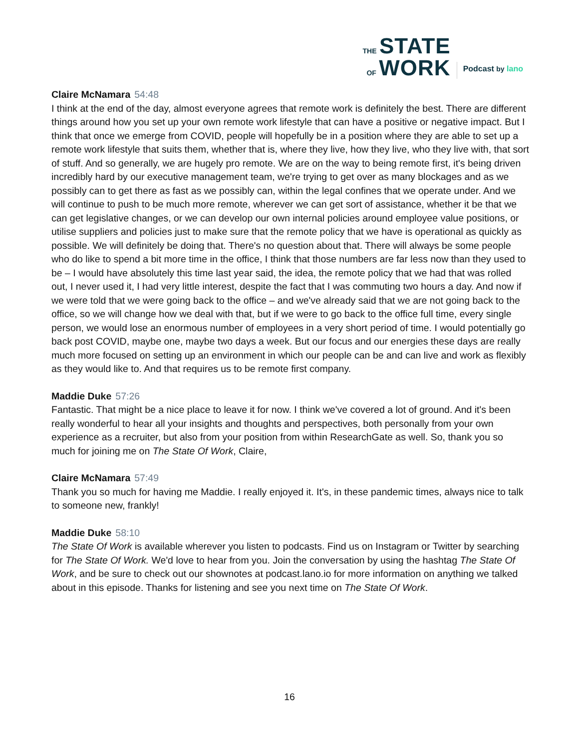THE STATE
OF WORK
Podcast by lano
Claire McNamara 54:48
I think at the end of the day, almost everyone agrees that remote work is definitely the best. There are different things around how you set up your own remote work lifestyle that can have a positive or negative impact. But I think that once we emerge from COVID, people will hopefully be in a position where they are able to set up a remote work lifestyle that suits them, whether that is, where they live, how they live, who they live with, that sort of stuff. And so generally, we are hugely pro remote. We are on the way to being remote first, it's being driven incredibly hard by our executive management team, we're trying to get over as many blockages and as we possibly can to get there as fast as we possibly can, within the legal confines that we operate under. And we will continue to push to be much more remote, wherever we can get sort of assistance, whether it be that we can get legislative changes, or we can develop our own internal policies around employee value positions, or utilise suppliers and policies just to make sure that the remote policy that we have is operational as quickly as possible. We will definitely be doing that. There's no question about that. There will always be some people who do like to spend a bit more time in the office, I think that those numbers are far less now than they used to be – I would have absolutely this time last year said, the idea, the remote policy that we had that was rolled out, I never used it, I had very little interest, despite the fact that I was commuting two hours a day. And now if we were told that we were going back to the office – and we've already said that we are not going back to the office, so we will change how we deal with that, but if we were to go back to the office full time, every single person, we would lose an enormous number of employees in a very short period of time. I would potentially go back post COVID, maybe one, maybe two days a week. But our focus and our energies these days are really much more focused on setting up an environment in which our people can be and can live and work as flexibly as they would like to. And that requires us to be remote first company.
Maddie Duke 57:26
Fantastic. That might be a nice place to leave it for now. I think we've covered a lot of ground. And it's been really wonderful to hear all your insights and thoughts and perspectives, both personally from your own experience as a recruiter, but also from your position from within ResearchGate as well. So, thank you so much for joining me on The State Of Work, Claire,
Claire McNamara 57:49
Thank you so much for having me Maddie. I really enjoyed it. It's, in these pandemic times, always nice to talk to someone new, frankly!
Maddie Duke 58:10
The State Of Work is available wherever you listen to podcasts. Find us on Instagram or Twitter by searching for The State Of Work. We'd love to hear from you. Join the conversation by using the hashtag The State Of Work, and be sure to check out our shownotes at podcast.lano.io for more information on anything we talked about in this episode. Thanks for listening and see you next time on The State Of Work.
16